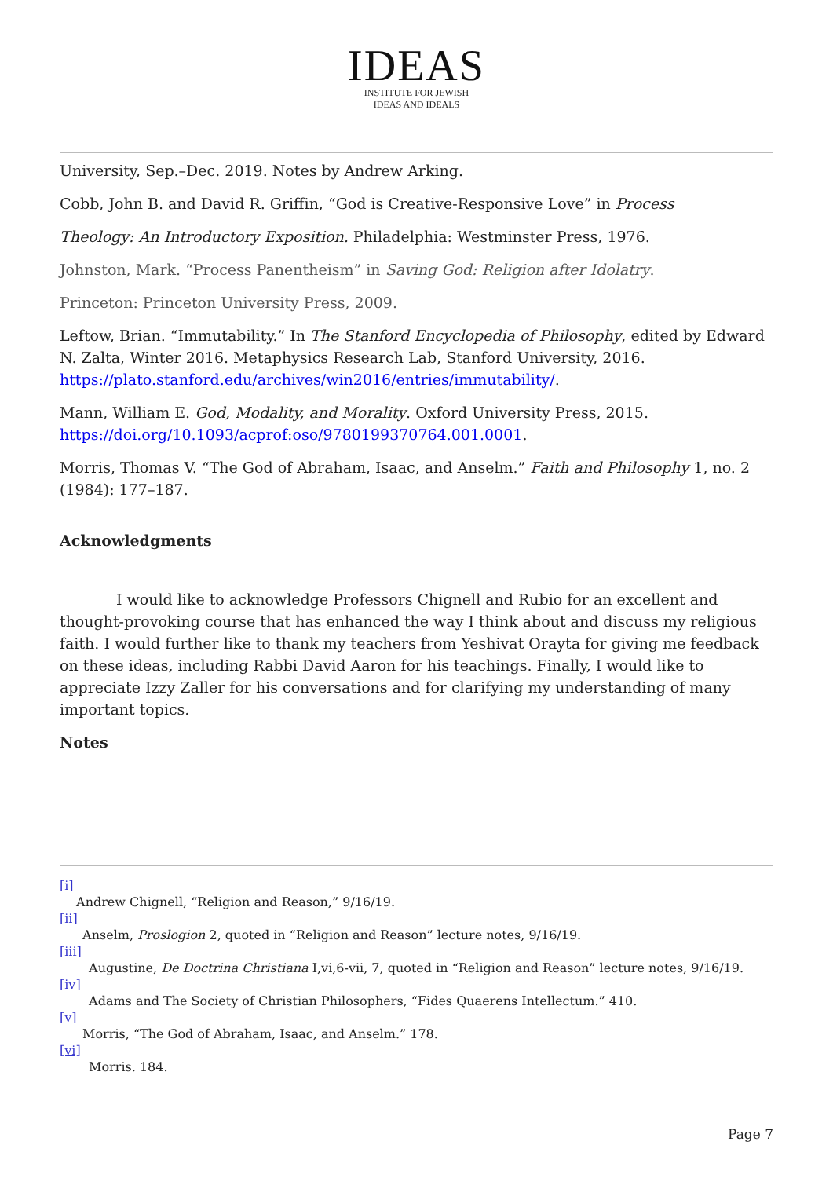IDEAS
INSTITUTE FOR JEWISH
IDEAS AND IDEALS
University, Sep.–Dec. 2019. Notes by Andrew Arking.
Cobb, John B. and David R. Griffin, “God is Creative-Responsive Love” in Process
Theology: An Introductory Exposition. Philadelphia: Westminster Press, 1976.
Johnston, Mark. “Process Panentheism” in Saving God: Religion after Idolatry.
Princeton: Princeton University Press, 2009.
Leftow, Brian. “Immutability.” In The Stanford Encyclopedia of Philosophy, edited by Edward N. Zalta, Winter 2016. Metaphysics Research Lab, Stanford University, 2016. https://plato.stanford.edu/archives/win2016/entries/immutability/.
Mann, William E. God, Modality, and Morality. Oxford University Press, 2015. https://doi.org/10.1093/acprof:oso/9780199370764.001.0001.
Morris, Thomas V. “The God of Abraham, Isaac, and Anselm.” Faith and Philosophy 1, no. 2 (1984): 177–187.
Acknowledgments
I would like to acknowledge Professors Chignell and Rubio for an excellent and thought-provoking course that has enhanced the way I think about and discuss my religious faith. I would further like to thank my teachers from Yeshivat Orayta for giving me feedback on these ideas, including Rabbi David Aaron for his teachings. Finally, I would like to appreciate Izzy Zaller for his conversations and for clarifying my understanding of many important topics.
Notes
[i]
__ Andrew Chignell, “Religion and Reason,” 9/16/19.
[ii]
___ Anselm, Proslogion 2, quoted in “Religion and Reason” lecture notes, 9/16/19.
[iii]
____ Augustine, De Doctrina Christiana I,vi,6-vii, 7, quoted in “Religion and Reason” lecture notes, 9/16/19.
[iv]
____ Adams and The Society of Christian Philosophers, “Fides Quaerens Intellectum.” 410.
[v]
___ Morris, “The God of Abraham, Isaac, and Anselm.” 178.
[vi]
____ Morris. 184.
Page 7